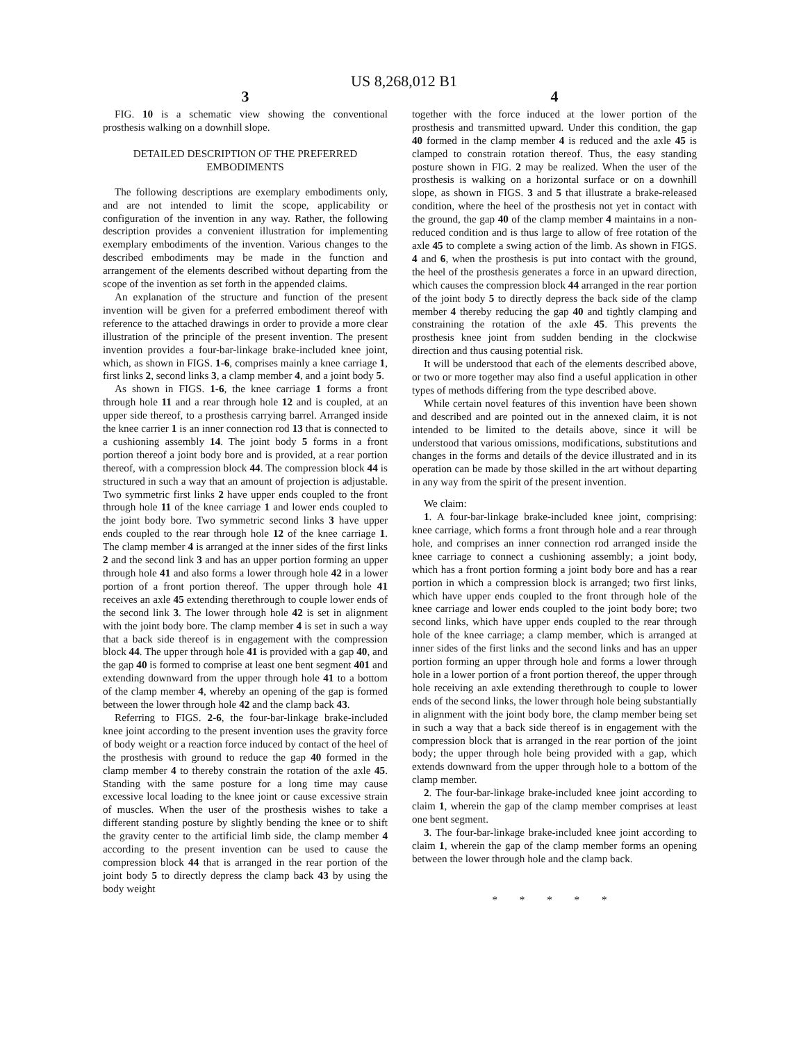US 8,268,012 B1
3
FIG. 10 is a schematic view showing the conventional prosthesis walking on a downhill slope.
DETAILED DESCRIPTION OF THE PREFERRED EMBODIMENTS
The following descriptions are exemplary embodiments only, and are not intended to limit the scope, applicability or configuration of the invention in any way. Rather, the following description provides a convenient illustration for implementing exemplary embodiments of the invention. Various changes to the described embodiments may be made in the function and arrangement of the elements described without departing from the scope of the invention as set forth in the appended claims.
An explanation of the structure and function of the present invention will be given for a preferred embodiment thereof with reference to the attached drawings in order to provide a more clear illustration of the principle of the present invention. The present invention provides a four-bar-linkage brake-included knee joint, which, as shown in FIGS. 1-6, comprises mainly a knee carriage 1, first links 2, second links 3, a clamp member 4, and a joint body 5.
As shown in FIGS. 1-6, the knee carriage 1 forms a front through hole 11 and a rear through hole 12 and is coupled, at an upper side thereof, to a prosthesis carrying barrel. Arranged inside the knee carrier 1 is an inner connection rod 13 that is connected to a cushioning assembly 14. The joint body 5 forms in a front portion thereof a joint body bore and is provided, at a rear portion thereof, with a compression block 44. The compression block 44 is structured in such a way that an amount of projection is adjustable. Two symmetric first links 2 have upper ends coupled to the front through hole 11 of the knee carriage 1 and lower ends coupled to the joint body bore. Two symmetric second links 3 have upper ends coupled to the rear through hole 12 of the knee carriage 1. The clamp member 4 is arranged at the inner sides of the first links 2 and the second link 3 and has an upper portion forming an upper through hole 41 and also forms a lower through hole 42 in a lower portion of a front portion thereof. The upper through hole 41 receives an axle 45 extending therethrough to couple lower ends of the second link 3. The lower through hole 42 is set in alignment with the joint body bore. The clamp member 4 is set in such a way that a back side thereof is in engagement with the compression block 44. The upper through hole 41 is provided with a gap 40, and the gap 40 is formed to comprise at least one bent segment 401 and extending downward from the upper through hole 41 to a bottom of the clamp member 4, whereby an opening of the gap is formed between the lower through hole 42 and the clamp back 43.
Referring to FIGS. 2-6, the four-bar-linkage brake-included knee joint according to the present invention uses the gravity force of body weight or a reaction force induced by contact of the heel of the prosthesis with ground to reduce the gap 40 formed in the clamp member 4 to thereby constrain the rotation of the axle 45. Standing with the same posture for a long time may cause excessive local loading to the knee joint or cause excessive strain of muscles. When the user of the prosthesis wishes to take a different standing posture by slightly bending the knee or to shift the gravity center to the artificial limb side, the clamp member 4 according to the present invention can be used to cause the compression block 44 that is arranged in the rear portion of the joint body 5 to directly depress the clamp back 43 by using the body weight
4
together with the force induced at the lower portion of the prosthesis and transmitted upward. Under this condition, the gap 40 formed in the clamp member 4 is reduced and the axle 45 is clamped to constrain rotation thereof. Thus, the easy standing posture shown in FIG. 2 may be realized. When the user of the prosthesis is walking on a horizontal surface or on a downhill slope, as shown in FIGS. 3 and 5 that illustrate a brake-released condition, where the heel of the prosthesis not yet in contact with the ground, the gap 40 of the clamp member 4 maintains in a non-reduced condition and is thus large to allow of free rotation of the axle 45 to complete a swing action of the limb. As shown in FIGS. 4 and 6, when the prosthesis is put into contact with the ground, the heel of the prosthesis generates a force in an upward direction, which causes the compression block 44 arranged in the rear portion of the joint body 5 to directly depress the back side of the clamp member 4 thereby reducing the gap 40 and tightly clamping and constraining the rotation of the axle 45. This prevents the prosthesis knee joint from sudden bending in the clockwise direction and thus causing potential risk.
It will be understood that each of the elements described above, or two or more together may also find a useful application in other types of methods differing from the type described above.
While certain novel features of this invention have been shown and described and are pointed out in the annexed claim, it is not intended to be limited to the details above, since it will be understood that various omissions, modifications, substitutions and changes in the forms and details of the device illustrated and in its operation can be made by those skilled in the art without departing in any way from the spirit of the present invention.
We claim:
1. A four-bar-linkage brake-included knee joint, comprising: knee carriage, which forms a front through hole and a rear through hole, and comprises an inner connection rod arranged inside the knee carriage to connect a cushioning assembly; a joint body, which has a front portion forming a joint body bore and has a rear portion in which a compression block is arranged; two first links, which have upper ends coupled to the front through hole of the knee carriage and lower ends coupled to the joint body bore; two second links, which have upper ends coupled to the rear through hole of the knee carriage; a clamp member, which is arranged at inner sides of the first links and the second links and has an upper portion forming an upper through hole and forms a lower through hole in a lower portion of a front portion thereof, the upper through hole receiving an axle extending therethrough to couple to lower ends of the second links, the lower through hole being substantially in alignment with the joint body bore, the clamp member being set in such a way that a back side thereof is in engagement with the compression block that is arranged in the rear portion of the joint body; the upper through hole being provided with a gap, which extends downward from the upper through hole to a bottom of the clamp member.
2. The four-bar-linkage brake-included knee joint according to claim 1, wherein the gap of the clamp member comprises at least one bent segment.
3. The four-bar-linkage brake-included knee joint according to claim 1, wherein the gap of the clamp member forms an opening between the lower through hole and the clamp back.
* * * * *